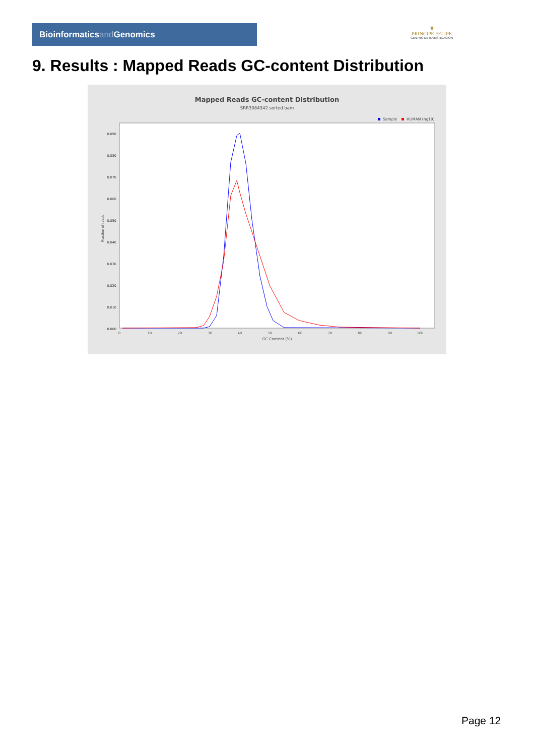Bioinformaticsand Genomics
♛
PRINCIPE FELIPE
CENTRO DE INVESTIGACION
9. Results : Mapped Reads GC-content Distribution
Mapped Reads GC-content Distribution
SRR3084342.sorted.bam
Sample
HUMAN (hg19)
0.090
0.080
0.070
0.060
0.050
0.040
0.030
0.020
0.010
0.000
Fraction of reads
0
10
20
30
40
50
60
70
80
90
100
GC Content (%)
Page 12